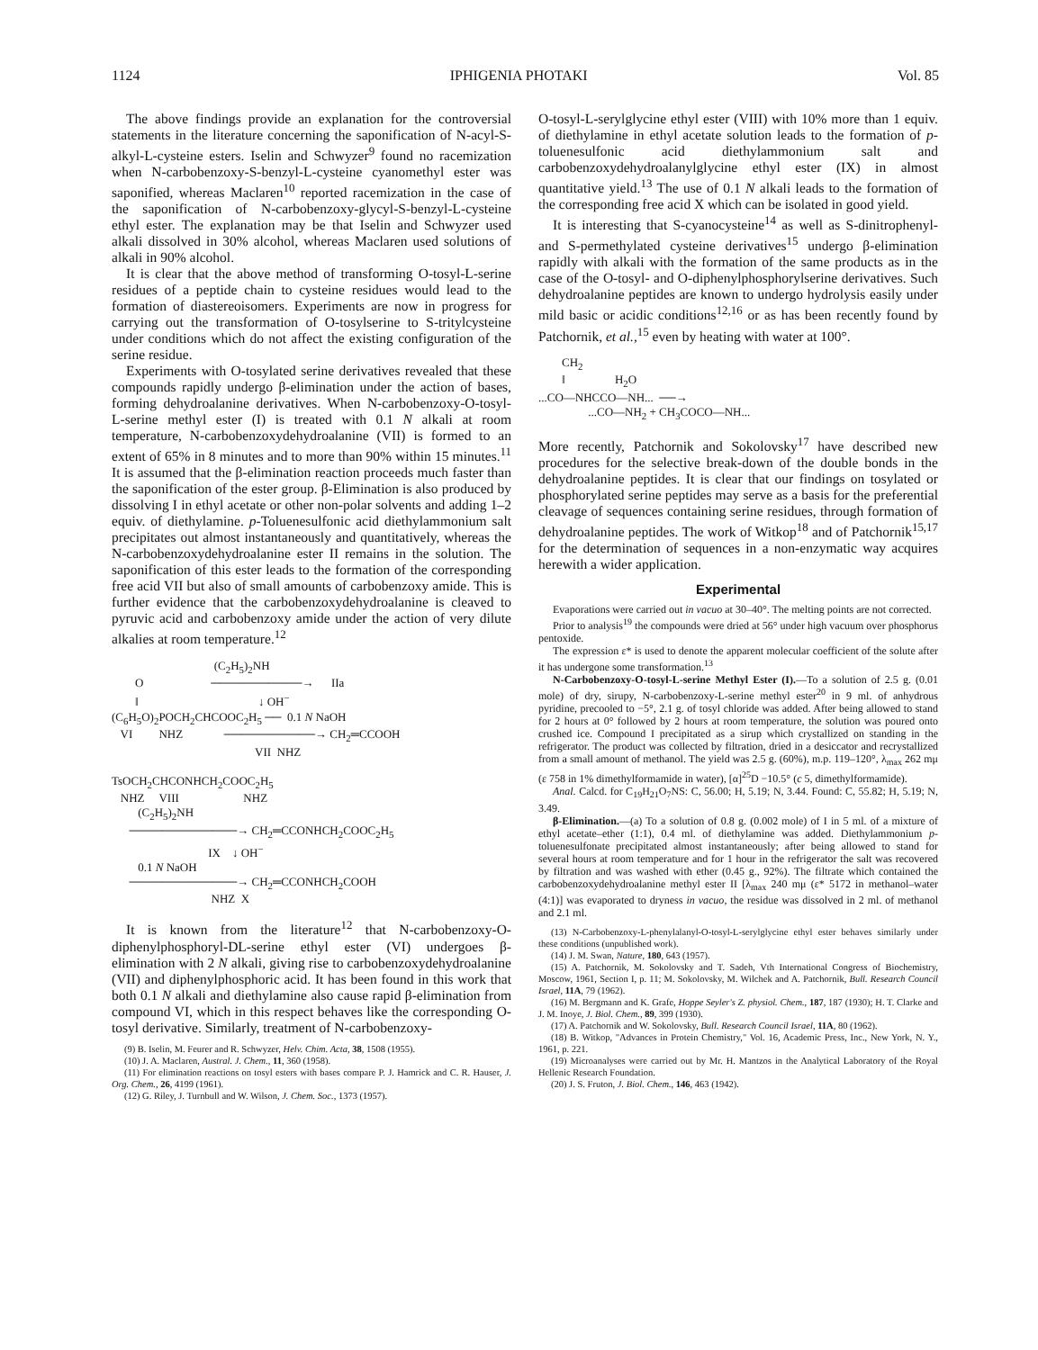1124 IPHIGENIA PHOTAKI Vol. 85
The above findings provide an explanation for the controversial statements in the literature concerning the saponification of N-acyl-S-alkyl-L-cysteine esters. Iselin and Schwyzer<sup>9</sup> found no racemization when N-carbobenzoxy-S-benzyl-L-cysteine cyanomethyl ester was saponified, whereas Maclaren<sup>10</sup> reported racemization in the case of the saponification of N-carbobenzoxy-glycyl-S-benzyl-L-cysteine ethyl ester. The explanation may be that Iselin and Schwyzer used alkali dissolved in 30% alcohol, whereas Maclaren used solutions of alkali in 90% alcohol.
It is clear that the above method of transforming O-tosyl-L-serine residues of a peptide chain to cysteine residues would lead to the formation of diastereoisomers. Experiments are now in progress for carrying out the transformation of O-tosylserine to S-tritylcysteine under conditions which do not affect the existing configuration of the serine residue.
Experiments with O-tosylated serine derivatives revealed that these compounds rapidly undergo β-elimination under the action of bases, forming dehydroalanine derivatives. When N-carbobenzoxy-O-tosyl-L-serine methyl ester (I) is treated with 0.1 N alkali at room temperature, N-carbobenzoxydehydroalanine (VII) is formed to an extent of 65% in 8 minutes and to more than 90% within 15 minutes.<sup>11</sup> It is assumed that the β-elimination reaction proceeds much faster than the saponification of the ester group. β-Elimination is also produced by dissolving I in ethyl acetate or other non-polar solvents and adding 1–2 equiv. of diethylamine. p-Toluenesulfonic acid diethylammonium salt precipitates out almost instantaneously and quantitatively, whereas the N-carbobenzoxydehydroalanine ester II remains in the solution. The saponification of this ester leads to the formation of the corresponding free acid VII but also of small amounts of carbobenzoxy amide. This is further evidence that the carbobenzoxydehydroalanine is cleaved to pyruvic acid and carbobenzoxy amide under the action of very dilute alkalies at room temperature.<sup>12</sup>
(C<sub>2</sub>H<sub>5</sub>)<sub>2</sub>NH O ───────────→ IIa ‖ ↓ OH<sup>−</sup> (C<sub>6</sub>H<sub>5</sub>O)<sub>2</sub>POCH<sub>2</sub>CHCOOC<sub>2</sub>H<sub>5</sub> ── 0.1 N NaOH VI NHZ ───────────→ CH<sub>2</sub>═CCOOH VII NHZ TsOCH<sub>2</sub>CHCONHCH<sub>2</sub>COOC<sub>2</sub>H<sub>5</sub> NHZ VIII NHZ (C<sub>2</sub>H<sub>5</sub>)<sub>2</sub>NH ─────────────→ CH<sub>2</sub>═CCONHCH<sub>2</sub>COOC<sub>2</sub>H<sub>5</sub> IX ↓ OH<sup>−</sup> 0.1 N NaOH ─────────────→ CH<sub>2</sub>═CCONHCH<sub>2</sub>COOH NHZ X
It is known from the literature<sup>12</sup> that N-carbobenzoxy-O-diphenylphosphoryl-DL-serine ethyl ester (VI) undergoes β-elimination with 2 N alkali, giving rise to carbobenzoxydehydroalanine (VII) and diphenylphosphoric acid. It has been found in this work that both 0.1 N alkali and diethylamine also cause rapid β-elimination from compound VI, which in this respect behaves like the corresponding O-tosyl derivative. Similarly, treatment of N-carbobenzoxy-
(9) B. Iselin, M. Feurer and R. Schwyzer, Helv. Chim. Acta, 38, 1508 (1955).
(10) J. A. Maclaren, Austral. J. Chem., 11, 360 (1958).
(11) For elimination reactions on tosyl esters with bases compare P. J. Hamrick and C. R. Hauser, J. Org. Chem., 26, 4199 (1961).
(12) G. Riley, J. Turnbull and W. Wilson, J. Chem. Soc., 1373 (1957).
O-tosyl-L-serylglycine ethyl ester (VIII) with 10% more than 1 equiv. of diethylamine in ethyl acetate solution leads to the formation of p-toluenesulfonic acid diethylammonium salt and carbobenzoxydehydroalanylglycine ethyl ester (IX) in almost quantitative yield.<sup>13</sup> The use of 0.1 N alkali leads to the formation of the corresponding free acid X which can be isolated in good yield.
It is interesting that S-cyanocysteine<sup>14</sup> as well as S-dinitrophenyl- and S-permethylated cysteine derivatives<sup>15</sup> undergo β-elimination rapidly with alkali with the formation of the same products as in the case of the O-tosyl- and O-diphenylphosphorylserine derivatives. Such dehydroalanine peptides are known to undergo hydrolysis easily under mild basic or acidic conditions<sup>12,16</sup> or as has been recently found by Patchornik, et al.,<sup>15</sup> even by heating with water at 100°.
CH<sub>2</sub> ‖ H<sub>2</sub>O ...CO—NHCCO—NH... ──→ ...CO—NH<sub>2</sub> + CH<sub>3</sub>COCO—NH...
More recently, Patchornik and Sokolovsky<sup>17</sup> have described new procedures for the selective break-down of the double bonds in the dehydroalanine peptides. It is clear that our findings on tosylated or phosphorylated serine peptides may serve as a basis for the preferential cleavage of sequences containing serine residues, through formation of dehydroalanine peptides. The work of Witkop<sup>18</sup> and of Patchornik<sup>15,17</sup> for the determination of sequences in a non-enzymatic way acquires herewith a wider application.
Experimental
Evaporations were carried out in vacuo at 30–40°. The melting points are not corrected.
Prior to analysis<sup>19</sup> the compounds were dried at 56° under high vacuum over phosphorus pentoxide.
The expression ε* is used to denote the apparent molecular coefficient of the solute after it has undergone some transformation.<sup>13</sup>
N-Carbobenzoxy-O-tosyl-L-serine Methyl Ester (I).—To a solution of 2.5 g. (0.01 mole) of dry, sirupy, N-carbobenzoxy-L-serine methyl ester<sup>20</sup> in 9 ml. of anhydrous pyridine, precooled to −5°, 2.1 g. of tosyl chloride was added. After being allowed to stand for 2 hours at 0° followed by 2 hours at room temperature, the solution was poured onto crushed ice. Compound I precipitated as a sirup which crystallized on standing in the refrigerator. The product was collected by filtration, dried in a desiccator and recrystallized from a small amount of methanol. The yield was 2.5 g. (60%), m.p. 119–120°, λ<sub>max</sub> 262 mμ (ε 758 in 1% dimethylformamide in water), [α]<sup>25</sup>D −10.5° (c 5, dimethylformamide).
Anal. Calcd. for C<sub>19</sub>H<sub>21</sub>O<sub>7</sub>NS: C, 56.00; H, 5.19; N, 3.44. Found: C, 55.82; H, 5.19; N, 3.49.
β-Elimination.—(a) To a solution of 0.8 g. (0.002 mole) of I in 5 ml. of a mixture of ethyl acetate–ether (1:1), 0.4 ml. of diethylamine was added. Diethylammonium p-toluenesulfonate precipitated almost instantaneously; after being allowed to stand for several hours at room temperature and for 1 hour in the refrigerator the salt was recovered by filtration and was washed with ether (0.45 g., 92%). The filtrate which contained the carbobenzoxydehydroalanine methyl ester II [λ<sub>max</sub> 240 mμ (ε* 5172 in methanol–water (4:1)] was evaporated to dryness in vacuo, the residue was dissolved in 2 ml. of methanol and 2.1 ml.
(13) N-Carbobenzoxy-L-phenylalanyl-O-tosyl-L-serylglycine ethyl ester behaves similarly under these conditions (unpublished work).
(14) J. M. Swan, Nature, 180, 643 (1957).
(15) A. Patchornik, M. Sokolovsky and T. Sadeh, Vth International Congress of Biochemistry, Moscow, 1961, Section I, p. 11; M. Sokolovsky, M. Wilchek and A. Patchornik, Bull. Research Council Israel, 11A, 79 (1962).
(16) M. Bergmann and K. Grafe, Hoppe Seyler's Z. physiol. Chem., 187, 187 (1930); H. T. Clarke and J. M. Inoye, J. Biol. Chem., 89, 399 (1930).
(17) A. Patchornik and W. Sokolovsky, Bull. Research Council Israel, 11A, 80 (1962).
(18) B. Witkop, "Advances in Protein Chemistry," Vol. 16, Academic Press, Inc., New York, N. Y., 1961, p. 221.
(19) Microanalyses were carried out by Mr. H. Mantzos in the Analytical Laboratory of the Royal Hellenic Research Foundation.
(20) J. S. Fruton, J. Biol. Chem., 146, 463 (1942).